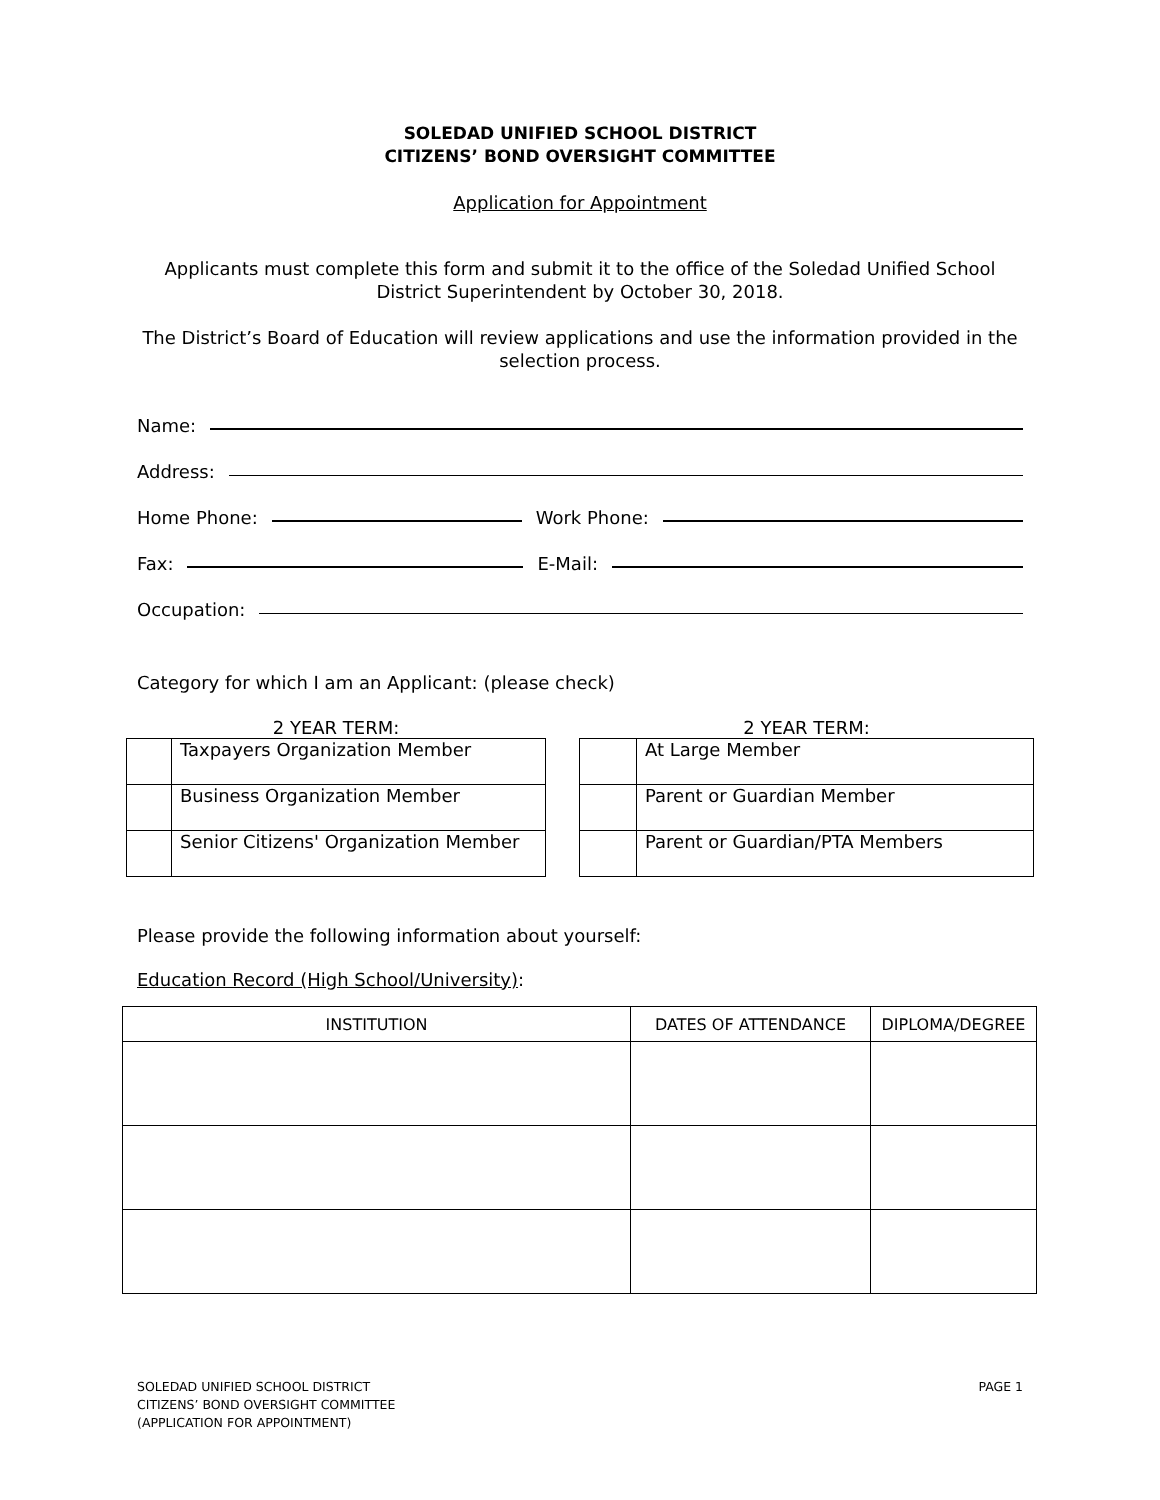SOLEDAD UNIFIED SCHOOL DISTRICT
CITIZENS’ BOND OVERSIGHT COMMITTEE
Application for Appointment
Applicants must complete this form and submit it to the office of the Soledad Unified School District Superintendent by October 30, 2018.
The District’s Board of Education will review applications and use the information provided in the selection process.
Name:
Address:
Home Phone:
Work Phone:
Fax:
E-Mail:
Occupation:
Category for which I am an Applicant: (please check)
2 YEAR TERM:
| | Taxpayers Organization Member |
| | Business Organization Member |
| | Senior Citizens' Organization Member |
2 YEAR TERM:
| | At Large Member |
| | Parent or Guardian Member |
| | Parent or Guardian/PTA Members |
Please provide the following information about yourself:
Education Record (High School/University):
| INSTITUTION | DATES OF ATTENDANCE | DIPLOMA/DEGREE |
| --- | --- | --- |
SOLEDAD UNIFIED SCHOOL DISTRICT
CITIZENS’ BOND OVERSIGHT COMMITTEE
(APPLICATION FOR APPOINTMENT)
PAGE 1